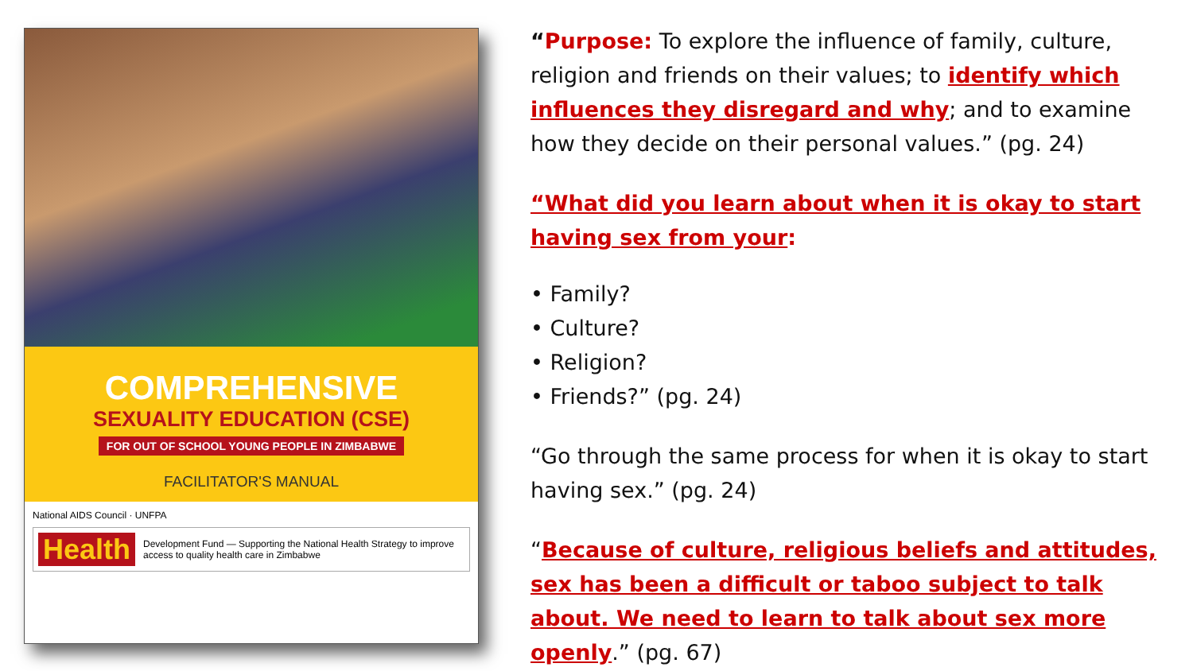COMPREHENSIVE
SEXUALITY EDUCATION (CSE)
FOR OUT OF SCHOOL YOUNG PEOPLE IN ZIMBABWE
FACILITATOR'S MANUAL
National AIDS Council · UNFPA
Health Development Fund — Supporting the National Health Strategy to improve access to quality health care in Zimbabwe
“Purpose: To explore the influence of family, culture, religion and friends on their values; to identify which influences they disregard and why; and to examine how they decide on their personal values.” (pg. 24)
“What did you learn about when it is okay to start having sex from your:
• Family?
• Culture?
• Religion?
• Friends?” (pg. 24)
“Go through the same process for when it is okay to start having sex.” (pg. 24)
“Because of culture, religious beliefs and attitudes, sex has been a difficult or taboo subject to talk about. We need to learn to talk about sex more openly.” (pg. 67)